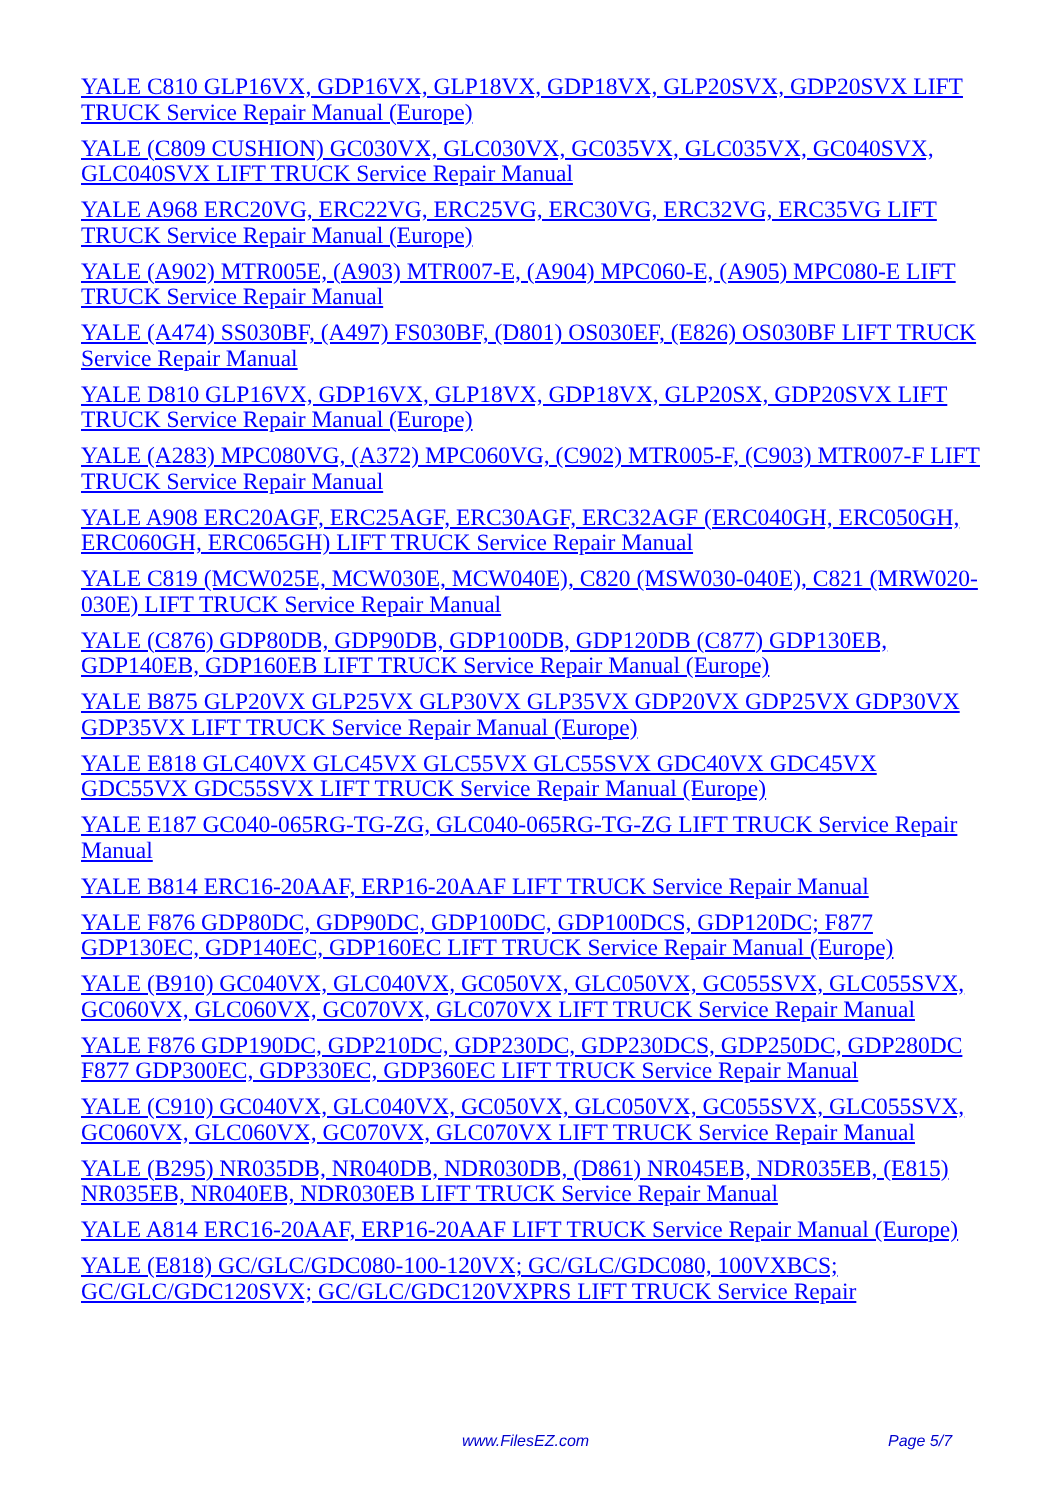YALE C810 GLP16VX, GDP16VX, GLP18VX, GDP18VX, GLP20SVX, GDP20SVX LIFT TRUCK Service Repair Manual (Europe)
YALE (C809 CUSHION) GC030VX, GLC030VX, GC035VX, GLC035VX, GC040SVX, GLC040SVX LIFT TRUCK Service Repair Manual
YALE A968 ERC20VG, ERC22VG, ERC25VG, ERC30VG, ERC32VG, ERC35VG LIFT TRUCK Service Repair Manual (Europe)
YALE (A902) MTR005E, (A903) MTR007-E, (A904) MPC060-E, (A905) MPC080-E LIFT TRUCK Service Repair Manual
YALE (A474) SS030BF, (A497) FS030BF, (D801) OS030EF, (E826) OS030BF LIFT TRUCK Service Repair Manual
YALE D810 GLP16VX, GDP16VX, GLP18VX, GDP18VX, GLP20SX, GDP20SVX LIFT TRUCK Service Repair Manual (Europe)
YALE (A283) MPC080VG, (A372) MPC060VG, (C902) MTR005-F, (C903) MTR007-F LIFT TRUCK Service Repair Manual
YALE A908 ERC20AGF, ERC25AGF, ERC30AGF, ERC32AGF (ERC040GH, ERC050GH, ERC060GH, ERC065GH) LIFT TRUCK Service Repair Manual
YALE C819 (MCW025E, MCW030E, MCW040E), C820 (MSW030-040E), C821 (MRW020-030E) LIFT TRUCK Service Repair Manual
YALE (C876) GDP80DB, GDP90DB, GDP100DB, GDP120DB (C877) GDP130EB, GDP140EB, GDP160EB LIFT TRUCK Service Repair Manual (Europe)
YALE B875 GLP20VX GLP25VX GLP30VX GLP35VX GDP20VX GDP25VX GDP30VX GDP35VX LIFT TRUCK Service Repair Manual (Europe)
YALE E818 GLC40VX GLC45VX GLC55VX GLC55SVX GDC40VX GDC45VX GDC55VX GDC55SVX LIFT TRUCK Service Repair Manual (Europe)
YALE E187 GC040-065RG-TG-ZG, GLC040-065RG-TG-ZG LIFT TRUCK Service Repair Manual
YALE B814 ERC16-20AAF, ERP16-20AAF LIFT TRUCK Service Repair Manual
YALE F876 GDP80DC, GDP90DC, GDP100DC, GDP100DCS, GDP120DC; F877 GDP130EC, GDP140EC, GDP160EC LIFT TRUCK Service Repair Manual (Europe)
YALE (B910) GC040VX, GLC040VX, GC050VX, GLC050VX, GC055SVX, GLC055SVX, GC060VX, GLC060VX, GC070VX, GLC070VX LIFT TRUCK Service Repair Manual
YALE F876 GDP190DC, GDP210DC, GDP230DC, GDP230DCS, GDP250DC, GDP280DC F877 GDP300EC, GDP330EC, GDP360EC LIFT TRUCK Service Repair Manual
YALE (C910) GC040VX, GLC040VX, GC050VX, GLC050VX, GC055SVX, GLC055SVX, GC060VX, GLC060VX, GC070VX, GLC070VX LIFT TRUCK Service Repair Manual
YALE (B295) NR035DB, NR040DB, NDR030DB, (D861) NR045EB, NDR035EB, (E815) NR035EB, NR040EB, NDR030EB LIFT TRUCK Service Repair Manual
YALE A814 ERC16-20AAF, ERP16-20AAF LIFT TRUCK Service Repair Manual (Europe)
YALE (E818) GC/GLC/GDC080-100-120VX; GC/GLC/GDC080, 100VXBCS; GC/GLC/GDC120SVX; GC/GLC/GDC120VXPRS LIFT TRUCK Service Repair
www.FilesEZ.com Page 5/7